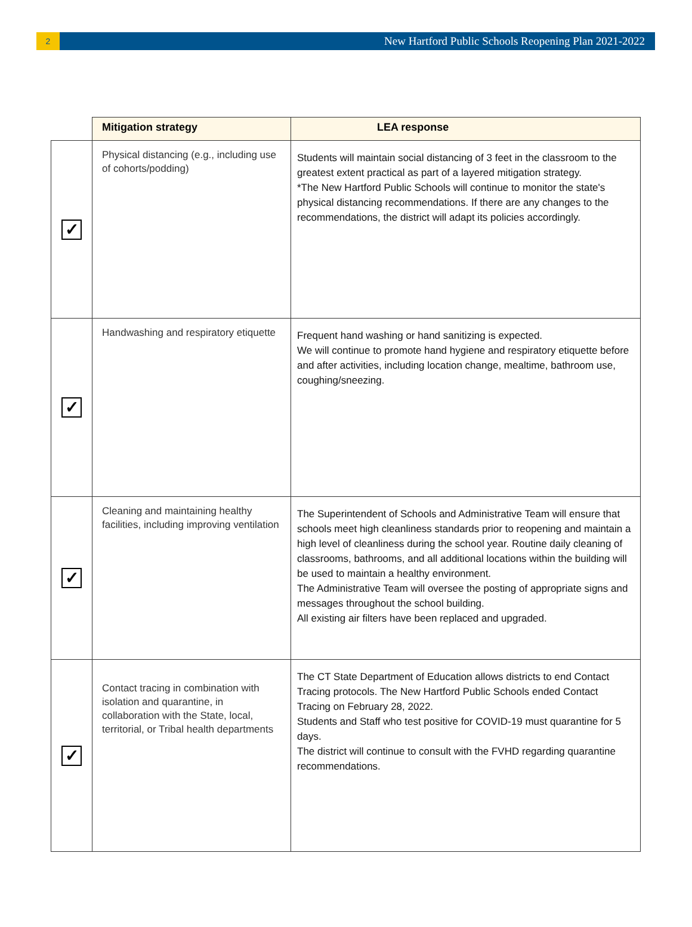2
New Hartford Public Schools Reopening Plan 2021-2022
| | Mitigation strategy | LEA response |
| ✓ | Physical distancing (e.g., including use of cohorts/podding) | Students will maintain social distancing of 3 feet in the classroom to the greatest extent practical as part of a layered mitigation strategy. *The New Hartford Public Schools will continue to monitor the state's physical distancing recommendations. If there are any changes to the recommendations, the district will adapt its policies accordingly. |
| ✓ | Handwashing and respiratory etiquette | Frequent hand washing or hand sanitizing is expected. We will continue to promote hand hygiene and respiratory etiquette before and after activities, including location change, mealtime, bathroom use, coughing/sneezing. |
| ✓ | Cleaning and maintaining healthy facilities, including improving ventilation | The Superintendent of Schools and Administrative Team will ensure that schools meet high cleanliness standards prior to reopening and maintain a high level of cleanliness during the school year. Routine daily cleaning of classrooms, bathrooms, and all additional locations within the building will be used to maintain a healthy environment. The Administrative Team will oversee the posting of appropriate signs and messages throughout the school building. All existing air filters have been replaced and upgraded. |
| ✓ | Contact tracing in combination with isolation and quarantine, in collaboration with the State, local, territorial, or Tribal health departments | The CT State Department of Education allows districts to end Contact Tracing protocols. The New Hartford Public Schools ended Contact Tracing on February 28, 2022. Students and Staff who test positive for COVID-19 must quarantine for 5 days. The district will continue to consult with the FVHD regarding quarantine recommendations. |